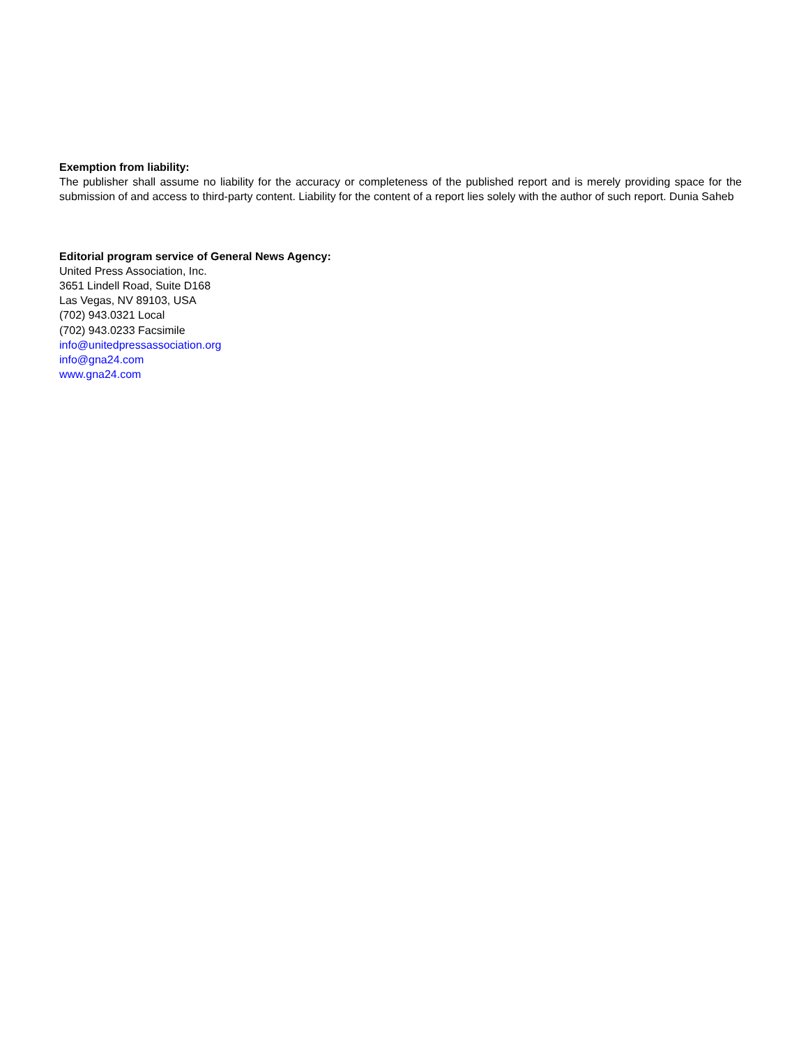Exemption from liability:
The publisher shall assume no liability for the accuracy or completeness of the published report and is merely providing space for the submission of and access to third-party content. Liability for the content of a report lies solely with the author of such report. Dunia Saheb
Editorial program service of General News Agency:
United Press Association, Inc.
3651 Lindell Road, Suite D168
Las Vegas, NV 89103, USA
(702) 943.0321 Local
(702) 943.0233 Facsimile
info@unitedpressassociation.org
info@gna24.com
www.gna24.com